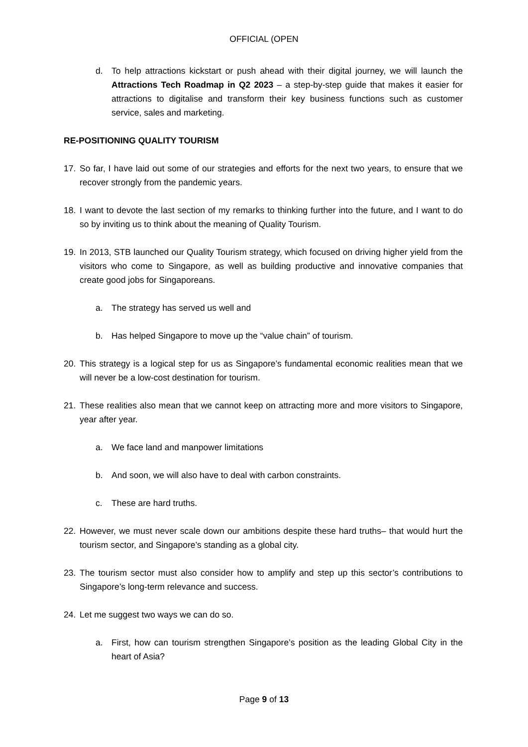OFFICIAL (OPEN
d. To help attractions kickstart or push ahead with their digital journey, we will launch the Attractions Tech Roadmap in Q2 2023 – a step-by-step guide that makes it easier for attractions to digitalise and transform their key business functions such as customer service, sales and marketing.
RE-POSITIONING QUALITY TOURISM
17. So far, I have laid out some of our strategies and efforts for the next two years, to ensure that we recover strongly from the pandemic years.
18. I want to devote the last section of my remarks to thinking further into the future, and I want to do so by inviting us to think about the meaning of Quality Tourism.
19. In 2013, STB launched our Quality Tourism strategy, which focused on driving higher yield from the visitors who come to Singapore, as well as building productive and innovative companies that create good jobs for Singaporeans.
a. The strategy has served us well and
b. Has helped Singapore to move up the “value chain” of tourism.
20. This strategy is a logical step for us as Singapore’s fundamental economic realities mean that we will never be a low-cost destination for tourism.
21. These realities also mean that we cannot keep on attracting more and more visitors to Singapore, year after year.
a. We face land and manpower limitations
b. And soon, we will also have to deal with carbon constraints.
c. These are hard truths.
22. However, we must never scale down our ambitions despite these hard truths– that would hurt the tourism sector, and Singapore’s standing as a global city.
23. The tourism sector must also consider how to amplify and step up this sector’s contributions to Singapore’s long-term relevance and success.
24. Let me suggest two ways we can do so.
a. First, how can tourism strengthen Singapore’s position as the leading Global City in the heart of Asia?
Page 9 of 13